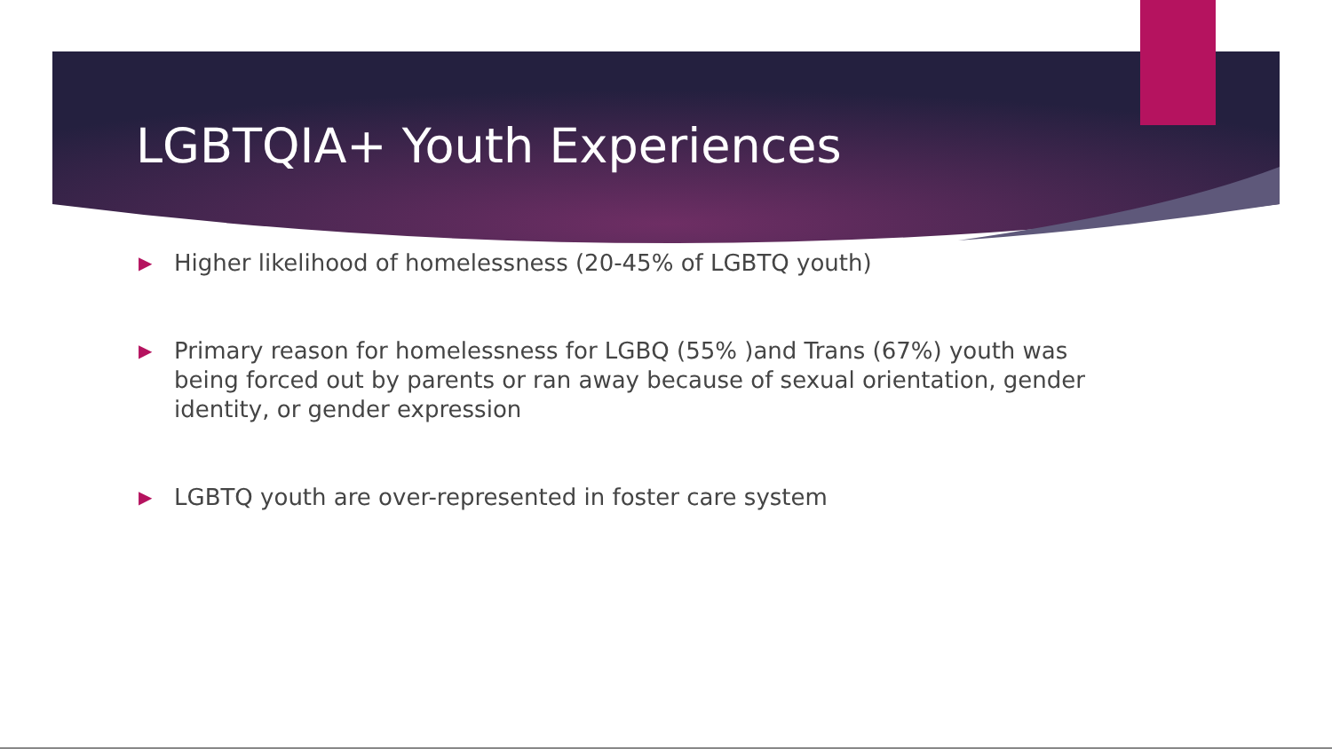LGBTQIA+ Youth Experiences
▶ Higher likelihood of homelessness (20-45% of LGBTQ youth)
▶ Primary reason for homelessness for LGBQ (55% )and Trans (67%) youth was being forced out by parents or ran away because of sexual orientation, gender identity, or gender expression
▶ LGBTQ youth are over-represented in foster care system